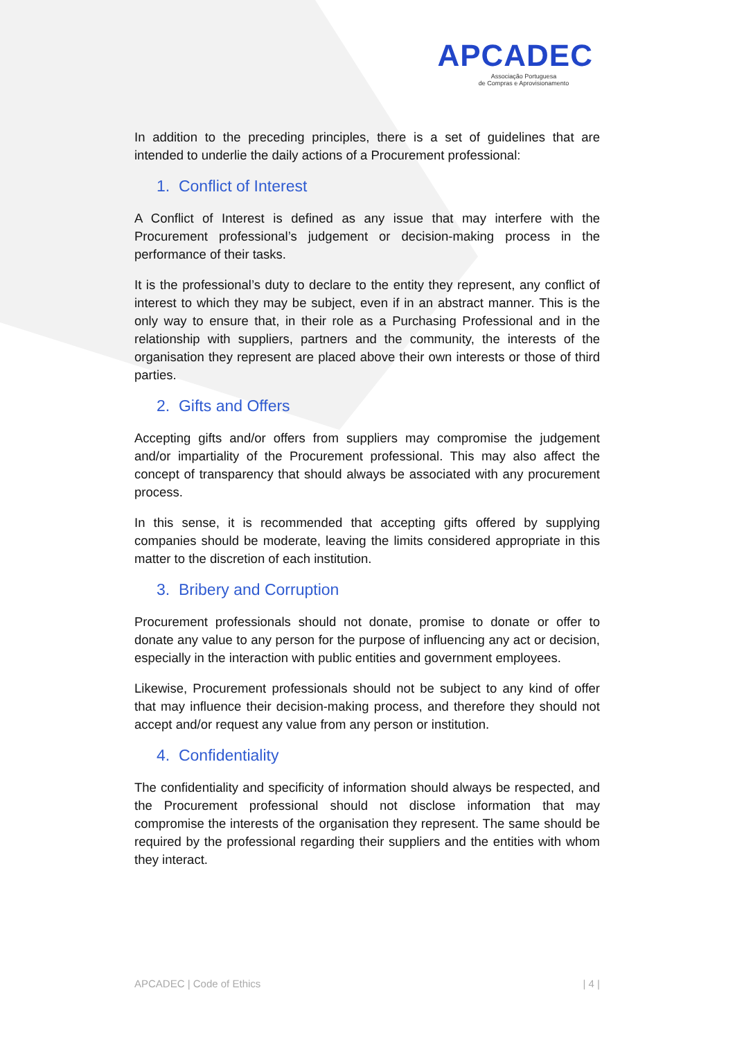APCADEC
Associação Portuguesa
de Compras e Aprovisionamento
In addition to the preceding principles, there is a set of guidelines that are intended to underlie the daily actions of a Procurement professional:
1. Conflict of Interest
A Conflict of Interest is defined as any issue that may interfere with the Procurement professional’s judgement or decision-making process in the performance of their tasks.
It is the professional’s duty to declare to the entity they represent, any conflict of interest to which they may be subject, even if in an abstract manner. This is the only way to ensure that, in their role as a Purchasing Professional and in the relationship with suppliers, partners and the community, the interests of the organisation they represent are placed above their own interests or those of third parties.
2. Gifts and Offers
Accepting gifts and/or offers from suppliers may compromise the judgement and/or impartiality of the Procurement professional. This may also affect the concept of transparency that should always be associated with any procurement process.
In this sense, it is recommended that accepting gifts offered by supplying companies should be moderate, leaving the limits considered appropriate in this matter to the discretion of each institution.
3. Bribery and Corruption
Procurement professionals should not donate, promise to donate or offer to donate any value to any person for the purpose of influencing any act or decision, especially in the interaction with public entities and government employees.
Likewise, Procurement professionals should not be subject to any kind of offer that may influence their decision-making process, and therefore they should not accept and/or request any value from any person or institution.
4. Confidentiality
The confidentiality and specificity of information should always be respected, and the Procurement professional should not disclose information that may compromise the interests of the organisation they represent. The same should be required by the professional regarding their suppliers and the entities with whom they interact.
APCADEC | Code of Ethics | 4 |